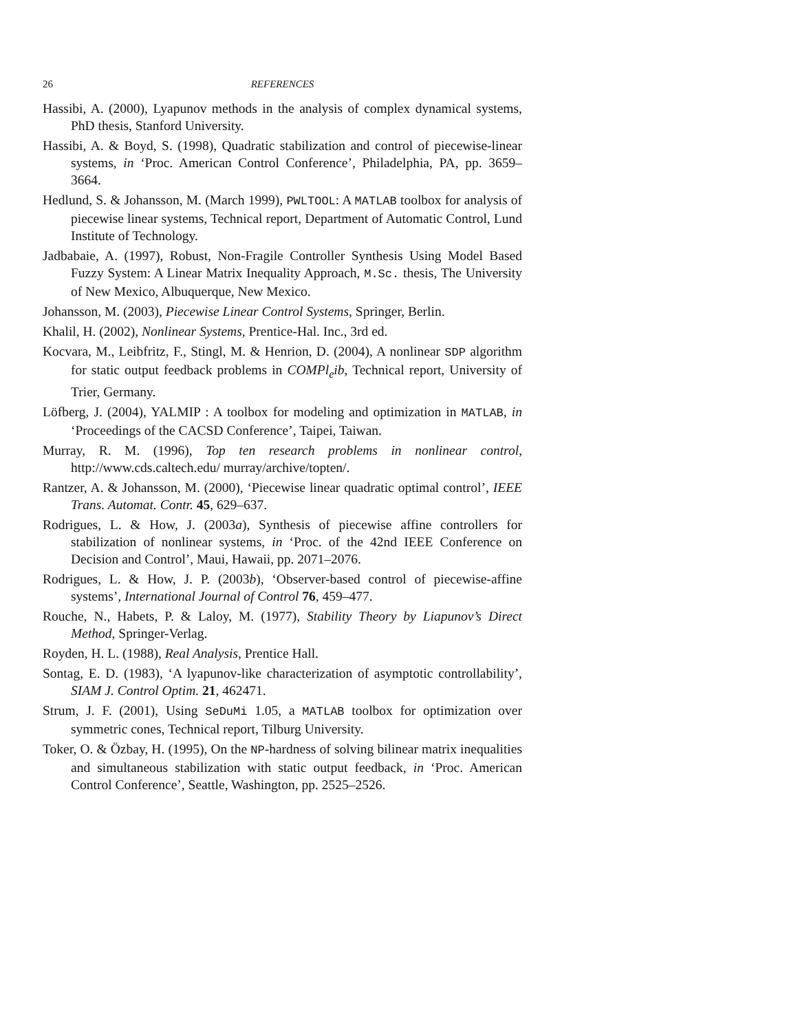26 REFERENCES
Hassibi, A. (2000), Lyapunov methods in the analysis of complex dynamical systems, PhD thesis, Stanford University.
Hassibi, A. & Boyd, S. (1998), Quadratic stabilization and control of piecewise-linear systems, in ‘Proc. American Control Conference’, Philadelphia, PA, pp. 3659–3664.
Hedlund, S. & Johansson, M. (March 1999), PWLTOOL: A MATLAB toolbox for analysis of piecewise linear systems, Technical report, Department of Automatic Control, Lund Institute of Technology.
Jadbabaie, A. (1997), Robust, Non-Fragile Controller Synthesis Using Model Based Fuzzy System: A Linear Matrix Inequality Approach, M.Sc. thesis, The University of New Mexico, Albuquerque, New Mexico.
Johansson, M. (2003), Piecewise Linear Control Systems, Springer, Berlin.
Khalil, H. (2002), Nonlinear Systems, Prentice-Hal. Inc., 3rd ed.
Kocvara, M., Leibfritz, F., Stingl, M. & Henrion, D. (2004), A nonlinear SDP algorithm for static output feedback problems in COMPl<sub>e</sub>ib, Technical report, University of Trier, Germany.
Löfberg, J. (2004), YALMIP : A toolbox for modeling and optimization in MATLAB, in ‘Proceedings of the CACSD Conference’, Taipei, Taiwan.
Murray, R. M. (1996), Top ten research problems in nonlinear control, http://www.cds.caltech.edu/ murray/archive/topten/.
Rantzer, A. & Johansson, M. (2000), ‘Piecewise linear quadratic optimal control’, IEEE Trans. Automat. Contr. 45, 629–637.
Rodrigues, L. & How, J. (2003a), Synthesis of piecewise affine controllers for stabilization of nonlinear systems, in ‘Proc. of the 42nd IEEE Conference on Decision and Control’, Maui, Hawaii, pp. 2071–2076.
Rodrigues, L. & How, J. P. (2003b), ‘Observer-based control of piecewise-affine systems’, International Journal of Control 76, 459–477.
Rouche, N., Habets, P. & Laloy, M. (1977), Stability Theory by Liapunov’s Direct Method, Springer-Verlag.
Royden, H. L. (1988), Real Analysis, Prentice Hall.
Sontag, E. D. (1983), ‘A lyapunov-like characterization of asymptotic controllability’, SIAM J. Control Optim. 21, 462471.
Strum, J. F. (2001), Using SeDuMi 1.05, a MATLAB toolbox for optimization over symmetric cones, Technical report, Tilburg University.
Toker, O. & Özbay, H. (1995), On the NP-hardness of solving bilinear matrix inequalities and simultaneous stabilization with static output feedback, in ‘Proc. American Control Conference’, Seattle, Washington, pp. 2525–2526.